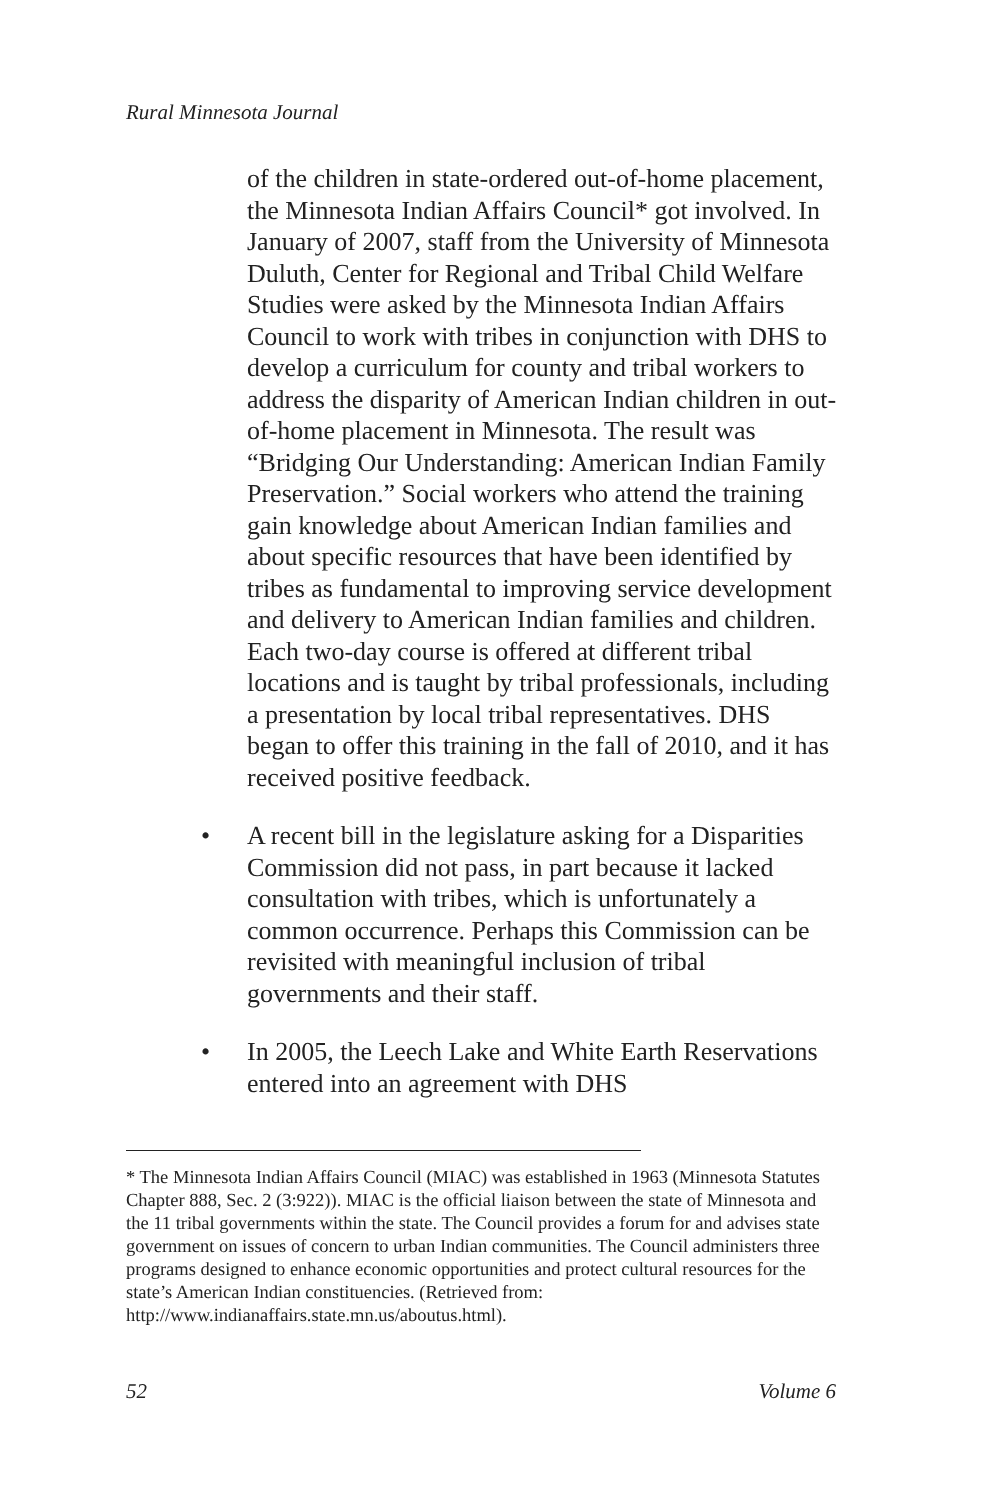Rural Minnesota Journal
of the children in state-ordered out-of-home placement, the Minnesota Indian Affairs Council* got involved. In January of 2007, staff from the University of Minnesota Duluth, Center for Regional and Tribal Child Welfare Studies were asked by the Minnesota Indian Affairs Council to work with tribes in conjunction with DHS to develop a curriculum for county and tribal workers to address the disparity of American Indian children in out-of-home placement in Minnesota. The result was “Bridging Our Understanding: American Indian Family Preservation.” Social workers who attend the training gain knowledge about American Indian families and about specific resources that have been identified by tribes as fundamental to improving service development and delivery to American Indian families and children. Each two-day course is offered at different tribal locations and is taught by tribal professionals, including a presentation by local tribal representatives. DHS began to offer this training in the fall of 2010, and it has received positive feedback.
• A recent bill in the legislature asking for a Disparities Commission did not pass, in part because it lacked consultation with tribes, which is unfortunately a common occurrence. Perhaps this Commission can be revisited with meaningful inclusion of tribal governments and their staff.
• In 2005, the Leech Lake and White Earth Reservations entered into an agreement with DHS
* The Minnesota Indian Affairs Council (MIAC) was established in 1963 (Minnesota Statutes Chapter 888, Sec. 2 (3:922)). MIAC is the official liaison between the state of Minnesota and the 11 tribal governments within the state. The Council provides a forum for and advises state government on issues of concern to urban Indian communities. The Council administers three programs designed to enhance economic opportunities and protect cultural resources for the state’s American Indian constituencies. (Retrieved from: http://www.indianaffairs.state.mn.us/aboutus.html).
52 Volume 6